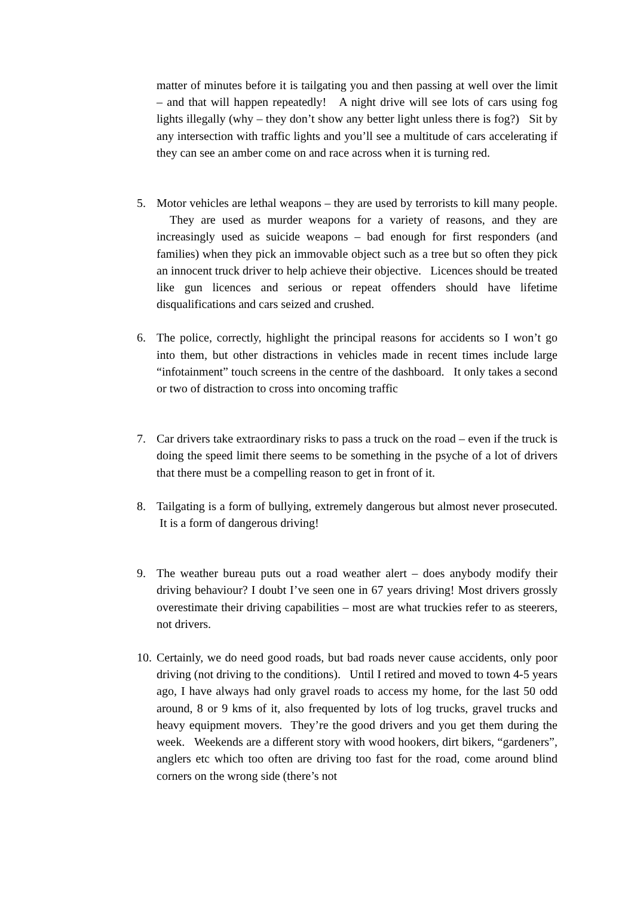matter of minutes before it is tailgating you and then passing at well over the limit – and that will happen repeatedly! A night drive will see lots of cars using fog lights illegally (why – they don’t show any better light unless there is fog?) Sit by any intersection with traffic lights and you’ll see a multitude of cars accelerating if they can see an amber come on and race across when it is turning red.
5. Motor vehicles are lethal weapons – they are used by terrorists to kill many people. They are used as murder weapons for a variety of reasons, and they are increasingly used as suicide weapons – bad enough for first responders (and families) when they pick an immovable object such as a tree but so often they pick an innocent truck driver to help achieve their objective. Licences should be treated like gun licences and serious or repeat offenders should have lifetime disqualifications and cars seized and crushed.
6. The police, correctly, highlight the principal reasons for accidents so I won’t go into them, but other distractions in vehicles made in recent times include large “infotainment” touch screens in the centre of the dashboard. It only takes a second or two of distraction to cross into oncoming traffic
7. Car drivers take extraordinary risks to pass a truck on the road – even if the truck is doing the speed limit there seems to be something in the psyche of a lot of drivers that there must be a compelling reason to get in front of it.
8. Tailgating is a form of bullying, extremely dangerous but almost never prosecuted. It is a form of dangerous driving!
9. The weather bureau puts out a road weather alert – does anybody modify their driving behaviour? I doubt I’ve seen one in 67 years driving! Most drivers grossly overestimate their driving capabilities – most are what truckies refer to as steerers, not drivers.
10.
Certainly, we do need good roads, but bad roads never cause accidents, only poor driving (not driving to the conditions). Until I retired and moved to town 4-5 years ago, I have always had only gravel roads to access my home, for the last 50 odd around, 8 or 9 kms of it, also frequented by lots of log trucks, gravel trucks and heavy equipment movers. They’re the good drivers and you get them during the week. Weekends are a different story with wood hookers, dirt bikers, “gardeners”, anglers etc which too often are driving too fast for the road, come around blind corners on the wrong side (there’s not